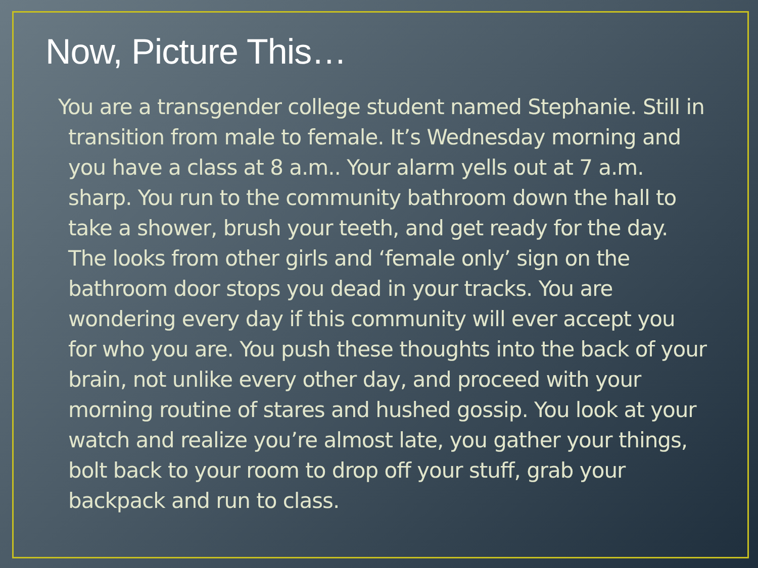Now, Picture This…
You are a transgender college student named Stephanie. Still in transition from male to female. It’s Wednesday morning and you have a class at 8 a.m.. Your alarm yells out at 7 a.m. sharp. You run to the community bathroom down the hall to take a shower, brush your teeth, and get ready for the day. The looks from other girls and ‘female only’ sign on the bathroom door stops you dead in your tracks. You are wondering every day if this community will ever accept you for who you are. You push these thoughts into the back of your brain, not unlike every other day, and proceed with your morning routine of stares and hushed gossip. You look at your watch and realize you’re almost late, you gather your things, bolt back to your room to drop off your stuff, grab your backpack and run to class.